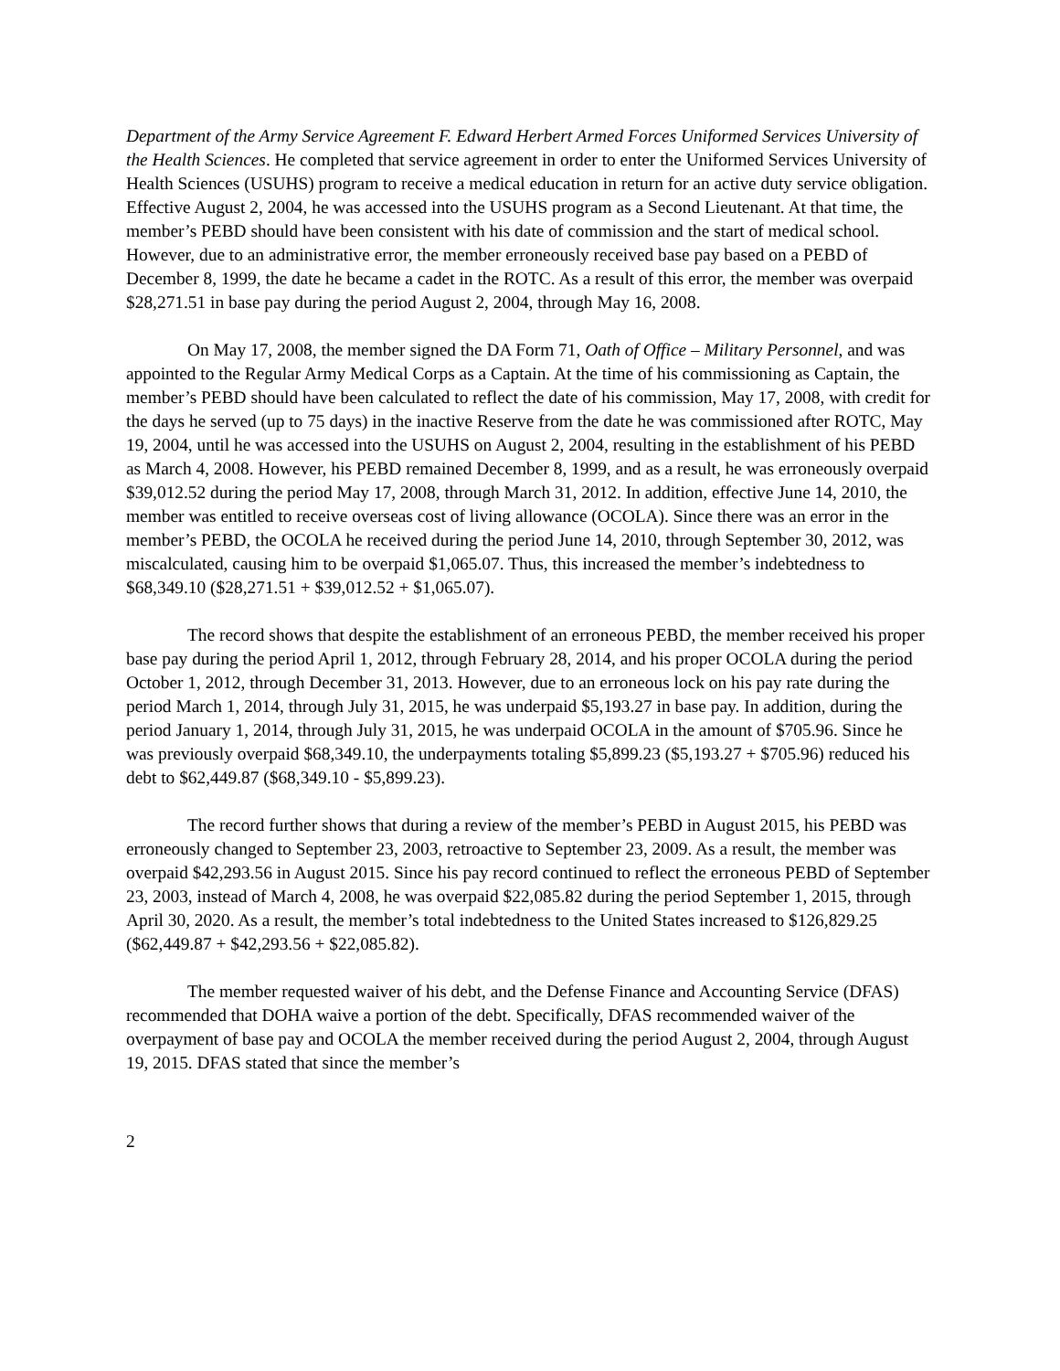Department of the Army Service Agreement F. Edward Herbert Armed Forces Uniformed Services University of the Health Sciences. He completed that service agreement in order to enter the Uniformed Services University of Health Sciences (USUHS) program to receive a medical education in return for an active duty service obligation. Effective August 2, 2004, he was accessed into the USUHS program as a Second Lieutenant. At that time, the member’s PEBD should have been consistent with his date of commission and the start of medical school. However, due to an administrative error, the member erroneously received base pay based on a PEBD of December 8, 1999, the date he became a cadet in the ROTC. As a result of this error, the member was overpaid $28,271.51 in base pay during the period August 2, 2004, through May 16, 2008.
On May 17, 2008, the member signed the DA Form 71, Oath of Office – Military Personnel, and was appointed to the Regular Army Medical Corps as a Captain. At the time of his commissioning as Captain, the member’s PEBD should have been calculated to reflect the date of his commission, May 17, 2008, with credit for the days he served (up to 75 days) in the inactive Reserve from the date he was commissioned after ROTC, May 19, 2004, until he was accessed into the USUHS on August 2, 2004, resulting in the establishment of his PEBD as March 4, 2008. However, his PEBD remained December 8, 1999, and as a result, he was erroneously overpaid $39,012.52 during the period May 17, 2008, through March 31, 2012. In addition, effective June 14, 2010, the member was entitled to receive overseas cost of living allowance (OCOLA). Since there was an error in the member’s PEBD, the OCOLA he received during the period June 14, 2010, through September 30, 2012, was miscalculated, causing him to be overpaid $1,065.07. Thus, this increased the member’s indebtedness to $68,349.10 ($28,271.51 + $39,012.52 + $1,065.07).
The record shows that despite the establishment of an erroneous PEBD, the member received his proper base pay during the period April 1, 2012, through February 28, 2014, and his proper OCOLA during the period October 1, 2012, through December 31, 2013. However, due to an erroneous lock on his pay rate during the period March 1, 2014, through July 31, 2015, he was underpaid $5,193.27 in base pay. In addition, during the period January 1, 2014, through July 31, 2015, he was underpaid OCOLA in the amount of $705.96. Since he was previously overpaid $68,349.10, the underpayments totaling $5,899.23 ($5,193.27 + $705.96) reduced his debt to $62,449.87 ($68,349.10 - $5,899.23).
The record further shows that during a review of the member’s PEBD in August 2015, his PEBD was erroneously changed to September 23, 2003, retroactive to September 23, 2009. As a result, the member was overpaid $42,293.56 in August 2015. Since his pay record continued to reflect the erroneous PEBD of September 23, 2003, instead of March 4, 2008, he was overpaid $22,085.82 during the period September 1, 2015, through April 30, 2020. As a result, the member’s total indebtedness to the United States increased to $126,829.25 ($62,449.87 + $42,293.56 + $22,085.82).
The member requested waiver of his debt, and the Defense Finance and Accounting Service (DFAS) recommended that DOHA waive a portion of the debt. Specifically, DFAS recommended waiver of the overpayment of base pay and OCOLA the member received during the period August 2, 2004, through August 19, 2015. DFAS stated that since the member’s
2